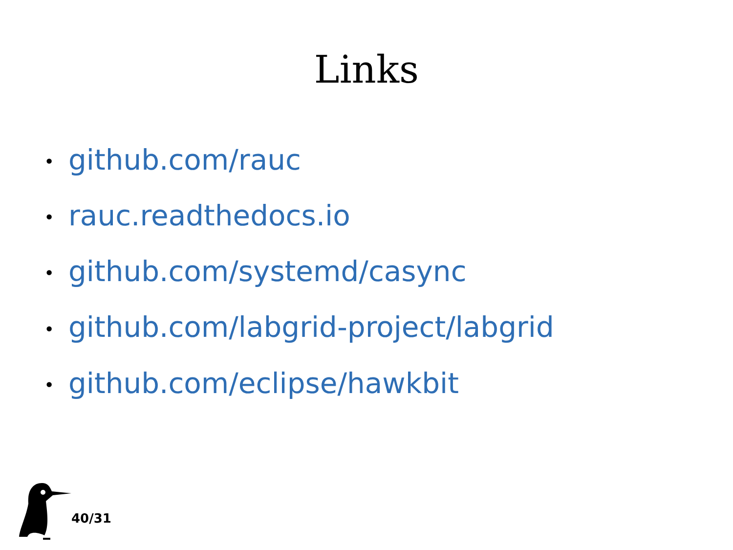Links
• github.com/rauc
• rauc.readthedocs.io
• github.com/systemd/casync
• github.com/labgrid-project/labgrid
• github.com/eclipse/hawkbit
40/31